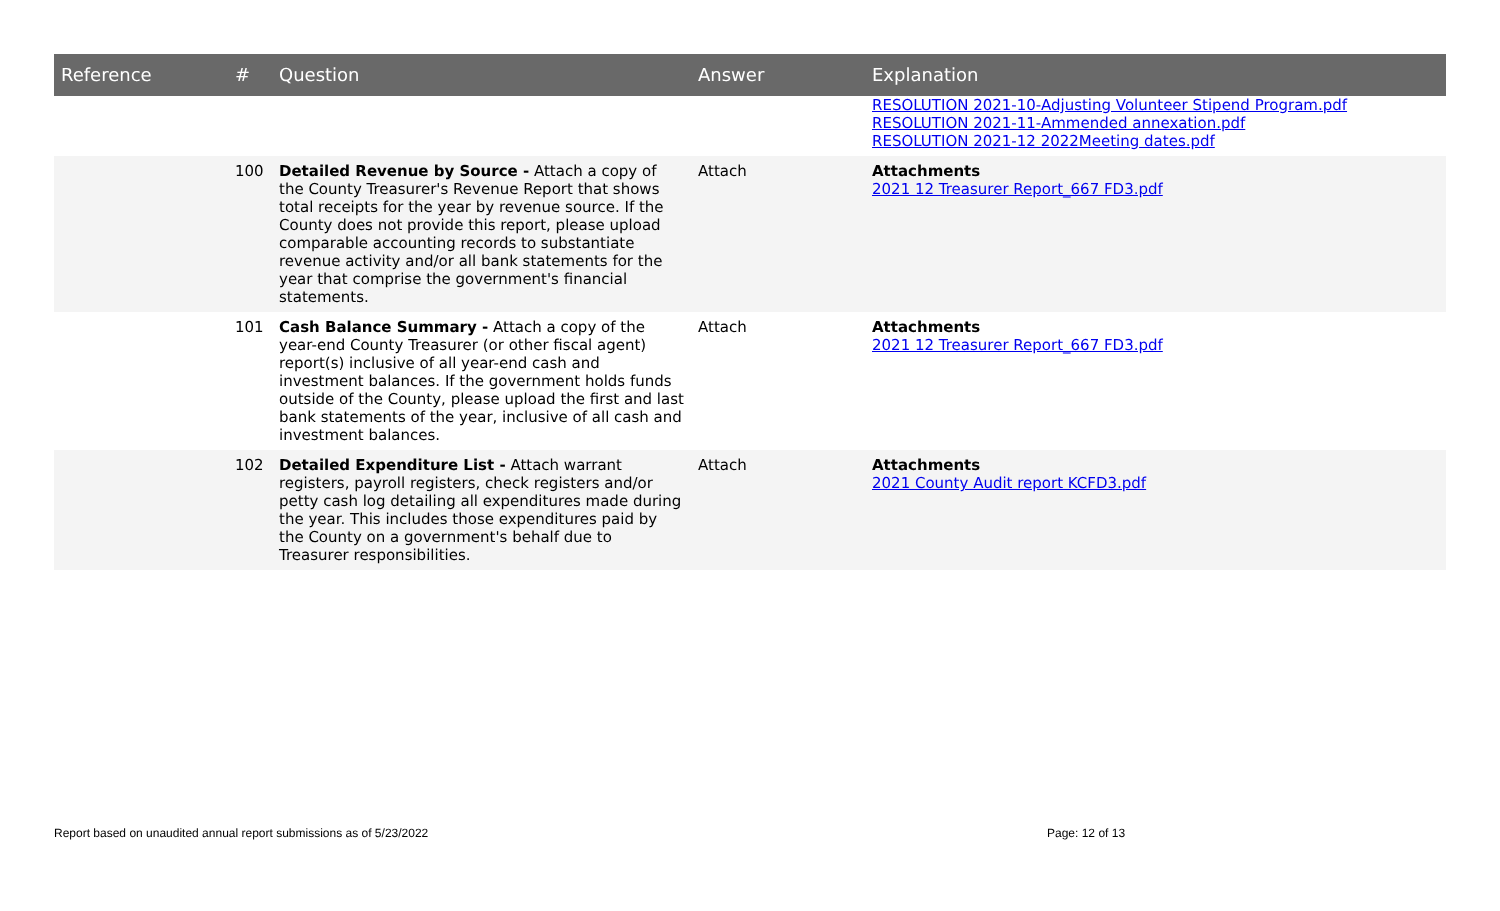| Reference | # | Question | Answer | Explanation |
| --- | --- | --- | --- | --- |
| | | | | RESOLUTION 2021-10-Adjusting Volunteer Stipend Program.pdf RESOLUTION 2021-11-Ammended annexation.pdf RESOLUTION 2021-12 2022Meeting dates.pdf |
| | 100 | Detailed Revenue by Source - Attach a copy of the County Treasurer's Revenue Report that shows total receipts for the year by revenue source. If the County does not provide this report, please upload comparable accounting records to substantiate revenue activity and/or all bank statements for the year that comprise the government's financial statements. | Attach | Attachments 2021 12 Treasurer Report_667 FD3.pdf |
| | 101 | Cash Balance Summary - Attach a copy of the year-end County Treasurer (or other fiscal agent) report(s) inclusive of all year-end cash and investment balances. If the government holds funds outside of the County, please upload the first and last bank statements of the year, inclusive of all cash and investment balances. | Attach | Attachments 2021 12 Treasurer Report_667 FD3.pdf |
| | 102 | Detailed Expenditure List - Attach warrant registers, payroll registers, check registers and/or petty cash log detailing all expenditures made during the year. This includes those expenditures paid by the County on a government's behalf due to Treasurer responsibilities. | Attach | Attachments 2021 County Audit report KCFD3.pdf |
Report based on unaudited annual report submissions as of 5/23/2022
Page: 12 of 13